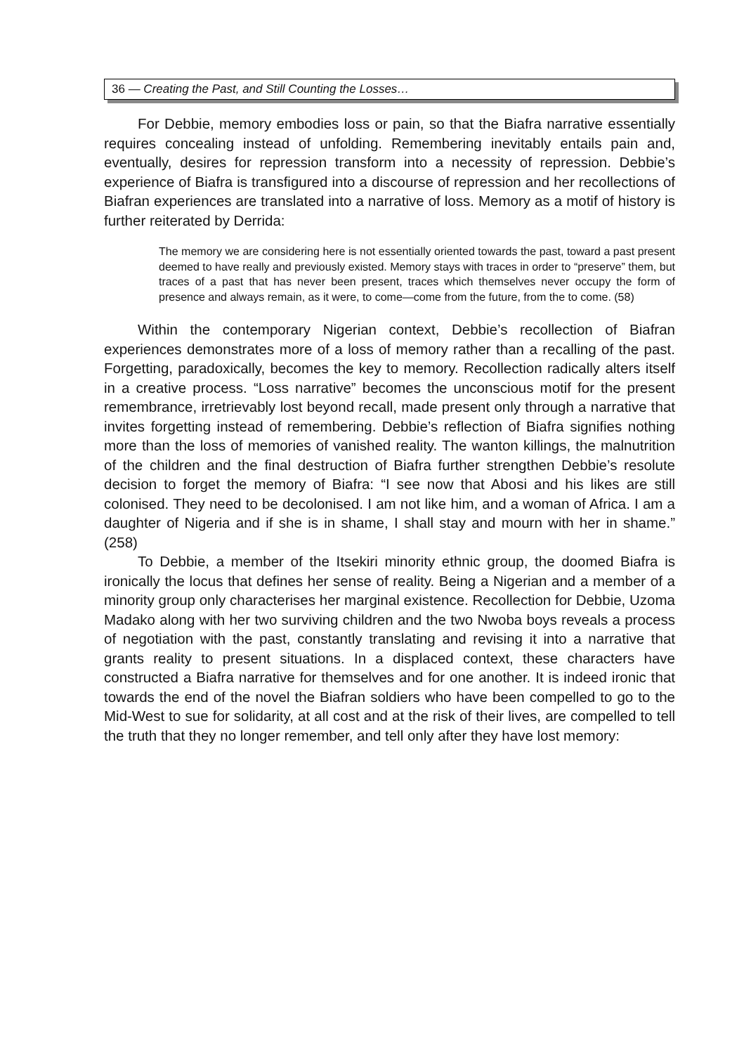36 — Creating the Past, and Still Counting the Losses…
For Debbie, memory embodies loss or pain, so that the Biafra narrative essentially requires concealing instead of unfolding. Remembering inevitably entails pain and, eventually, desires for repression transform into a necessity of repression. Debbie’s experience of Biafra is transfigured into a discourse of repression and her recollections of Biafran experiences are translated into a narrative of loss. Memory as a motif of history is further reiterated by Derrida:
The memory we are considering here is not essentially oriented towards the past, toward a past present deemed to have really and previously existed. Memory stays with traces in order to “preserve” them, but traces of a past that has never been present, traces which themselves never occupy the form of presence and always remain, as it were, to come—come from the future, from the to come. (58)
Within the contemporary Nigerian context, Debbie’s recollection of Biafran experiences demonstrates more of a loss of memory rather than a recalling of the past. Forgetting, paradoxically, becomes the key to memory. Recollection radically alters itself in a creative process. “Loss narrative” becomes the unconscious motif for the present remembrance, irretrievably lost beyond recall, made present only through a narrative that invites forgetting instead of remembering. Debbie’s reflection of Biafra signifies nothing more than the loss of memories of vanished reality. The wanton killings, the malnutrition of the children and the final destruction of Biafra further strengthen Debbie’s resolute decision to forget the memory of Biafra: “I see now that Abosi and his likes are still colonised. They need to be decolonised. I am not like him, and a woman of Africa. I am a daughter of Nigeria and if she is in shame, I shall stay and mourn with her in shame.” (258)
To Debbie, a member of the Itsekiri minority ethnic group, the doomed Biafra is ironically the locus that defines her sense of reality. Being a Nigerian and a member of a minority group only characterises her marginal existence. Recollection for Debbie, Uzoma Madako along with her two surviving children and the two Nwoba boys reveals a process of negotiation with the past, constantly translating and revising it into a narrative that grants reality to present situations. In a displaced context, these characters have constructed a Biafra narrative for themselves and for one another. It is indeed ironic that towards the end of the novel the Biafran soldiers who have been compelled to go to the Mid-West to sue for solidarity, at all cost and at the risk of their lives, are compelled to tell the truth that they no longer remember, and tell only after they have lost memory: